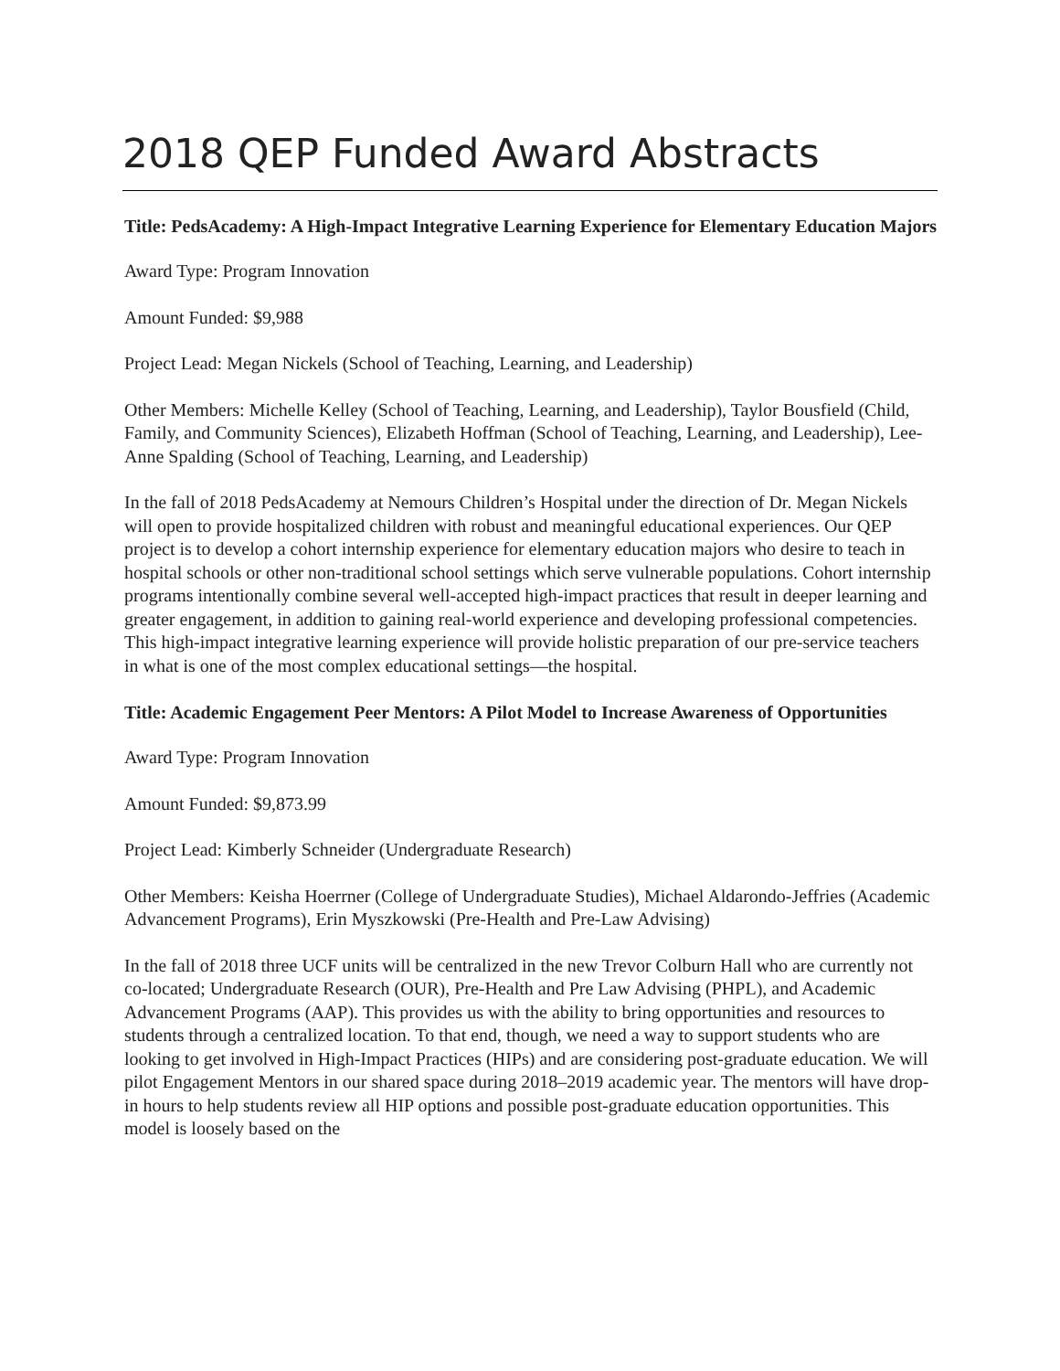2018 QEP Funded Award Abstracts
Title: PedsAcademy: A High-Impact Integrative Learning Experience for Elementary Education Majors
Award Type: Program Innovation
Amount Funded: $9,988
Project Lead: Megan Nickels (School of Teaching, Learning, and Leadership)
Other Members: Michelle Kelley (School of Teaching, Learning, and Leadership), Taylor Bousfield (Child, Family, and Community Sciences), Elizabeth Hoffman (School of Teaching, Learning, and Leadership), Lee-Anne Spalding (School of Teaching, Learning, and Leadership)
In the fall of 2018 PedsAcademy at Nemours Children’s Hospital under the direction of Dr. Megan Nickels will open to provide hospitalized children with robust and meaningful educational experiences. Our QEP project is to develop a cohort internship experience for elementary education majors who desire to teach in hospital schools or other non-traditional school settings which serve vulnerable populations. Cohort internship programs intentionally combine several well-accepted high-impact practices that result in deeper learning and greater engagement, in addition to gaining real-world experience and developing professional competencies. This high-impact integrative learning experience will provide holistic preparation of our pre-service teachers in what is one of the most complex educational settings—the hospital.
Title: Academic Engagement Peer Mentors: A Pilot Model to Increase Awareness of Opportunities
Award Type: Program Innovation
Amount Funded: $9,873.99
Project Lead: Kimberly Schneider (Undergraduate Research)
Other Members: Keisha Hoerrner (College of Undergraduate Studies), Michael Aldarondo-Jeffries (Academic Advancement Programs), Erin Myszkowski (Pre-Health and Pre-Law Advising)
In the fall of 2018 three UCF units will be centralized in the new Trevor Colburn Hall who are currently not co-located; Undergraduate Research (OUR), Pre-Health and Pre Law Advising (PHPL), and Academic Advancement Programs (AAP). This provides us with the ability to bring opportunities and resources to students through a centralized location. To that end, though, we need a way to support students who are looking to get involved in High-Impact Practices (HIPs) and are considering post-graduate education. We will pilot Engagement Mentors in our shared space during 2018–2019 academic year. The mentors will have drop-in hours to help students review all HIP options and possible post-graduate education opportunities. This model is loosely based on the